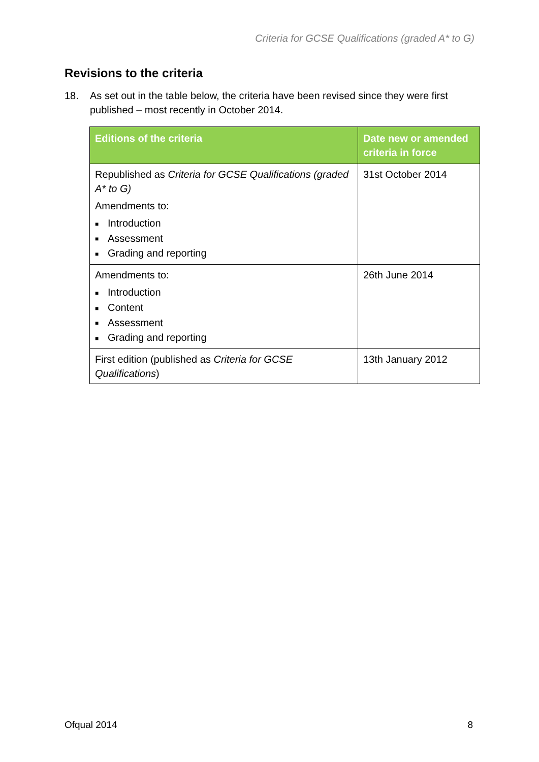Criteria for GCSE Qualifications (graded A* to G)
Revisions to the criteria
18. As set out in the table below, the criteria have been revised since they were first published – most recently in October 2014.
| Editions of the criteria | Date new or amended criteria in force |
| --- | --- |
| Republished as Criteria for GCSE Qualifications (graded A* to G) Amendments to: ■ Introduction ■ Assessment ■ Grading and reporting | 31st October 2014 |
| Amendments to: ■ Introduction ■ Content ■ Assessment ■ Grading and reporting | 26th June 2014 |
| First edition (published as Criteria for GCSE Qualifications ) | 13th January 2012 |
Ofqual 2014 8